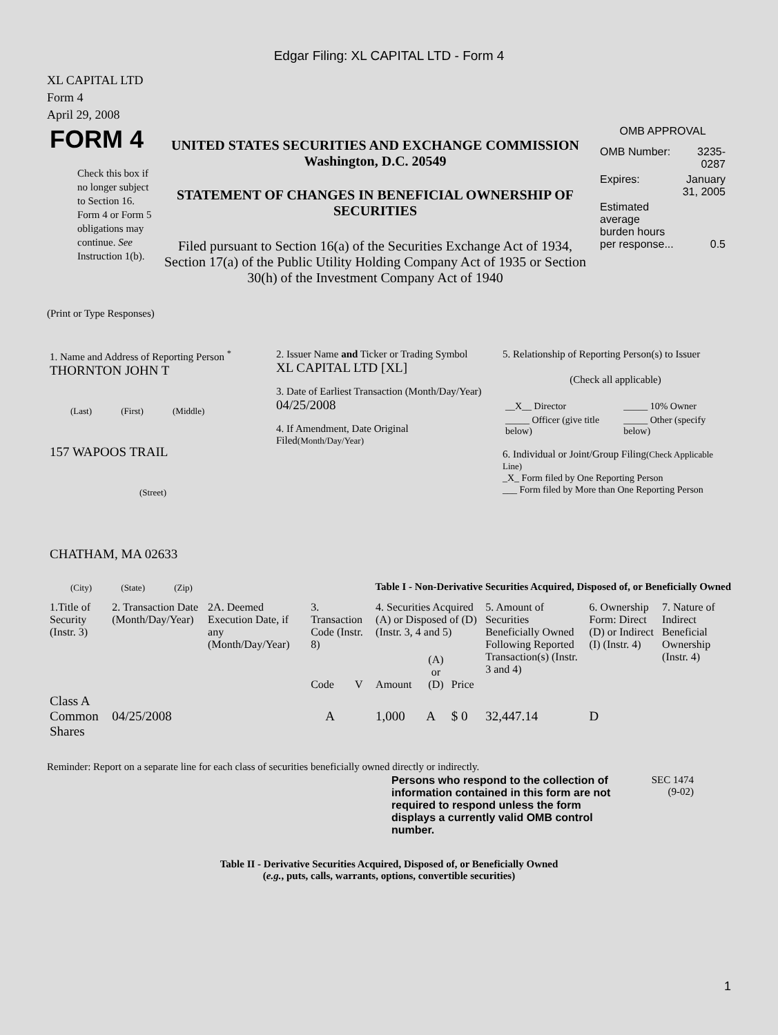Edgar Filing: XL CAPITAL LTD - Form 4
XL CAPITAL LTD
Form 4
April 29, 2008
| FORM 4 Check this box if no longer subject to Section 16. Form 4 or Form 5 obligations may continue. See Instruction 1(b). | UNITED STATES SECURITIES AND EXCHANGE COMMISSION Washington, D.C. 20549 STATEMENT OF CHANGES IN BENEFICIAL OWNERSHIP OF SECURITIES Filed pursuant to Section 16(a) of the Securities Exchange Act of 1934, Section 17(a) of the Public Utility Holding Company Act of 1935 or Section 30(h) of the Investment Company Act of 1940 | OMB APPROVAL / OMB Number: / 3235-0287 / / Expires: / January 31, 2005 / / Estimated average burden hours per response... / 0.5 / |
(Print or Type Responses)
| 1. Name and Address of Reporting Person <sup>*</sup> THORNTON JOHN T (Last) (First) (Middle) 157 WAPOOS TRAIL (Street) CHATHAM, MA 02633 (City) (State) (Zip) | 2. Issuer Name and Ticker or Trading Symbol XL CAPITAL LTD [XL] 3. Date of Earliest Transaction (Month/Day/Year) 04/25/2008 4. If Amendment, Date Original Filed (Month/Day/Year) | 5. Relationship of Reporting Person(s) to Issuer (Check all applicable) / __X__ Director / _____ 10% Owner / / _____ Officer (give title below) / _____ Other (specify below) / 6. Individual or Joint/Group Filing (Check Applicable Line) _X_ Form filed by One Reporting Person ___ Form filed by More than One Reporting Person |
Table I - Non-Derivative Securities Acquired, Disposed of, or Beneficially Owned
| 1.Title of Security (Instr. 3) | 2. Transaction Date (Month/Day/Year) | 2A. Deemed Execution Date, if any (Month/Day/Year) | 3. Transaction Code (Instr. 8) | | 4. Securities Acquired (A) or Disposed of (D) (Instr. 3, 4 and 5) | | | 5. Amount of Securities Beneficially Owned Following Reported Transaction(s) (Instr. 3 and 4) | 6. Ownership Form: Direct (D) or Indirect (I) (Instr. 4) | 7. Nature of Indirect Beneficial Ownership (Instr. 4) |
| --- | --- | --- | --- | --- | --- | --- | --- | --- | --- | --- |
| | | | Code | V | Amount | (A) or (D) | Price | | | |
| Class A Common Shares | 04/25/2008 | | A | | 1,000 | A | $ 0 | 32,447.14 | D | |
Reminder: Report on a separate line for each class of securities beneficially owned directly or indirectly.
| Persons who respond to the collection of information contained in this form are not required to respond unless the form displays a currently valid OMB control number. | SEC 1474 (9-02) |
Table II - Derivative Securities Acquired, Disposed of, or Beneficially Owned
(e.g., puts, calls, warrants, options, convertible securities)
1